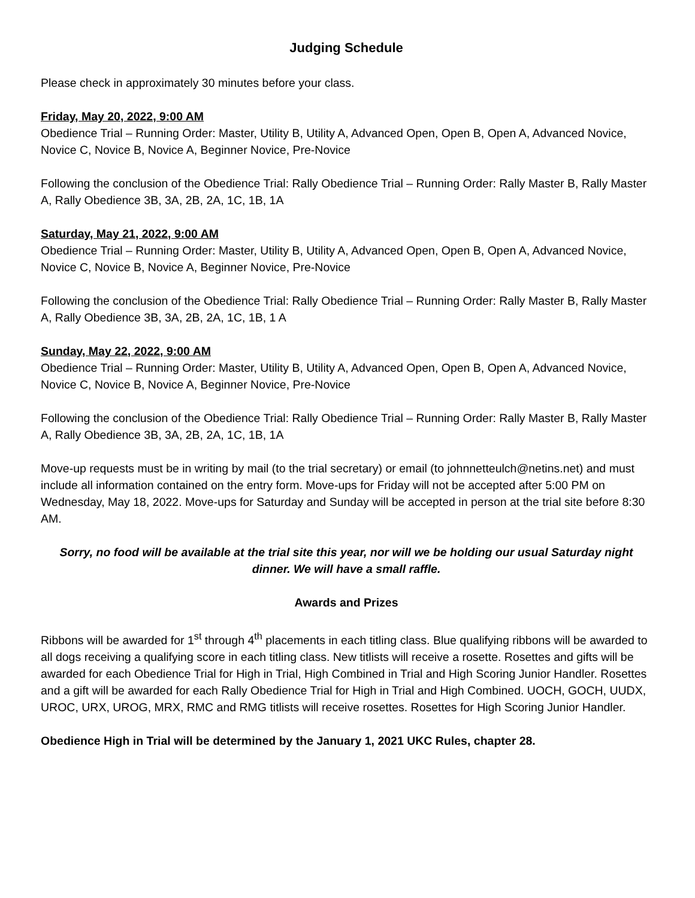Judging Schedule
Please check in approximately 30 minutes before your class.
Friday, May 20, 2022, 9:00 AM
Obedience Trial – Running Order: Master, Utility B, Utility A, Advanced Open, Open B, Open A, Advanced Novice, Novice C, Novice B, Novice A, Beginner Novice, Pre-Novice
Following the conclusion of the Obedience Trial: Rally Obedience Trial – Running Order: Rally Master B, Rally Master A, Rally Obedience 3B, 3A, 2B, 2A, 1C, 1B, 1A
Saturday, May 21, 2022, 9:00 AM
Obedience Trial – Running Order: Master, Utility B, Utility A, Advanced Open, Open B, Open A, Advanced Novice, Novice C, Novice B, Novice A, Beginner Novice, Pre-Novice
Following the conclusion of the Obedience Trial: Rally Obedience Trial – Running Order: Rally Master B, Rally Master A, Rally Obedience 3B, 3A, 2B, 2A, 1C, 1B, 1 A
Sunday, May 22, 2022, 9:00 AM
Obedience Trial – Running Order: Master, Utility B, Utility A, Advanced Open, Open B, Open A, Advanced Novice, Novice C, Novice B, Novice A, Beginner Novice, Pre-Novice
Following the conclusion of the Obedience Trial: Rally Obedience Trial – Running Order: Rally Master B, Rally Master A, Rally Obedience 3B, 3A, 2B, 2A, 1C, 1B, 1A
Move-up requests must be in writing by mail (to the trial secretary) or email (to johnnetteulch@netins.net) and must include all information contained on the entry form. Move-ups for Friday will not be accepted after 5:00 PM on Wednesday, May 18, 2022. Move-ups for Saturday and Sunday will be accepted in person at the trial site before 8:30 AM.
Sorry, no food will be available at the trial site this year, nor will we be holding our usual Saturday night dinner. We will have a small raffle.
Awards and Prizes
Ribbons will be awarded for 1<sup>st</sup> through 4<sup>th</sup> placements in each titling class. Blue qualifying ribbons will be awarded to all dogs receiving a qualifying score in each titling class. New titlists will receive a rosette. Rosettes and gifts will be awarded for each Obedience Trial for High in Trial, High Combined in Trial and High Scoring Junior Handler. Rosettes and a gift will be awarded for each Rally Obedience Trial for High in Trial and High Combined. UOCH, GOCH, UUDX, UROC, URX, UROG, MRX, RMC and RMG titlists will receive rosettes. Rosettes for High Scoring Junior Handler.
Obedience High in Trial will be determined by the January 1, 2021 UKC Rules, chapter 28.